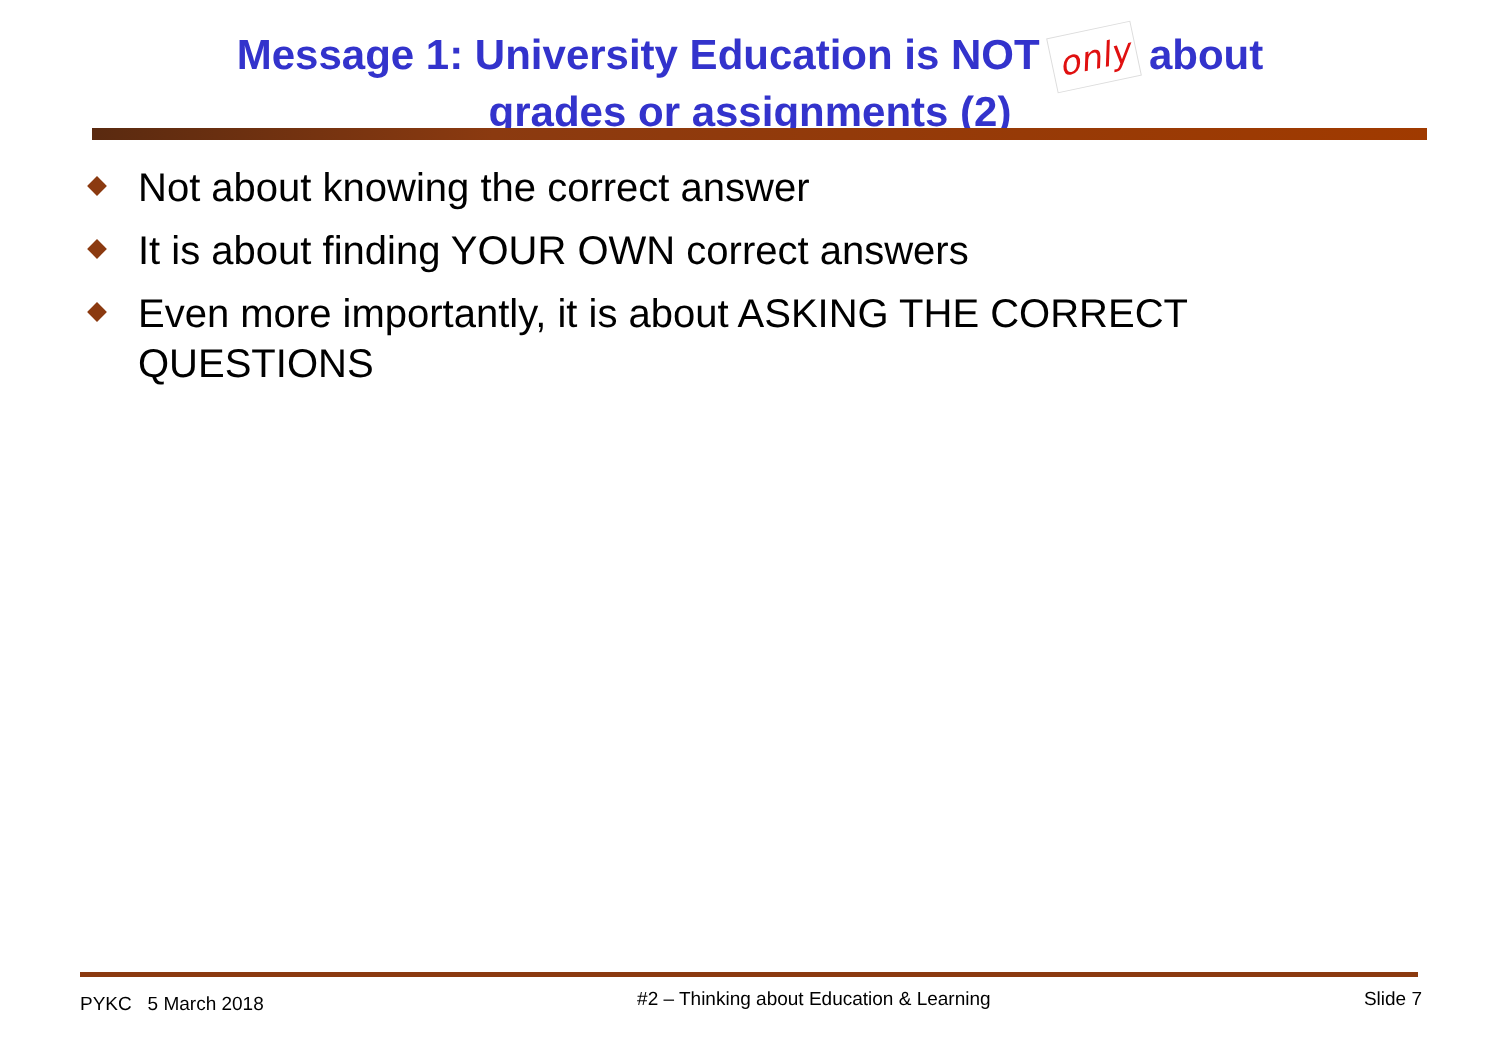Message 1: University Education is NOT only about
grades or assignments (2)
Not about knowing the correct answer
It is about finding YOUR OWN correct answers
Even more importantly, it is about ASKING THE CORRECT QUESTIONS
PYKC 5 March 2018
#2 – Thinking about Education & Learning
Slide 7